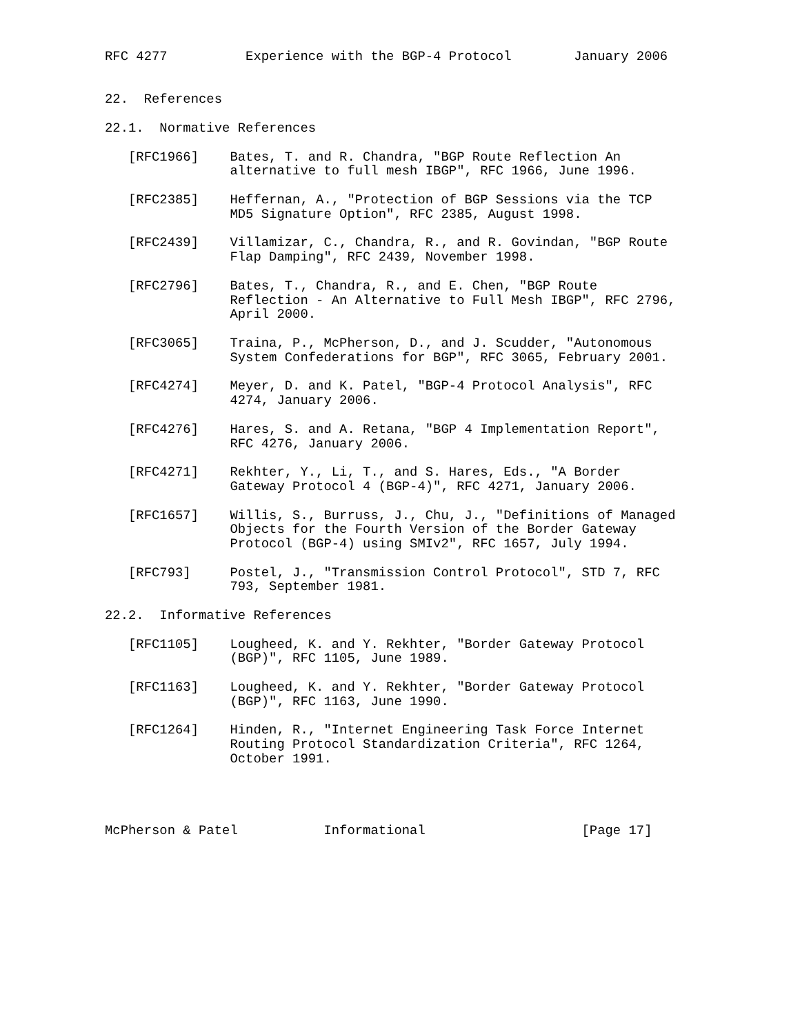RFC 4277          Experience with the BGP-4 Protocol        January 2006


22.  References

22.1.  Normative References

   [RFC1966]    Bates, T. and R. Chandra, "BGP Route Reflection An
                alternative to full mesh IBGP", RFC 1966, June 1996.

   [RFC2385]    Heffernan, A., "Protection of BGP Sessions via the TCP
                MD5 Signature Option", RFC 2385, August 1998.

   [RFC2439]    Villamizar, C., Chandra, R., and R. Govindan, "BGP Route
                Flap Damping", RFC 2439, November 1998.

   [RFC2796]    Bates, T., Chandra, R., and E. Chen, "BGP Route
                Reflection - An Alternative to Full Mesh IBGP", RFC 2796,
                April 2000.

   [RFC3065]    Traina, P., McPherson, D., and J. Scudder, "Autonomous
                System Confederations for BGP", RFC 3065, February 2001.

   [RFC4274]    Meyer, D. and K. Patel, "BGP-4 Protocol Analysis", RFC
                4274, January 2006.

   [RFC4276]    Hares, S. and A. Retana, "BGP 4 Implementation Report",
                RFC 4276, January 2006.

   [RFC4271]    Rekhter, Y., Li, T., and S. Hares, Eds., "A Border
                Gateway Protocol 4 (BGP-4)", RFC 4271, January 2006.

   [RFC1657]    Willis, S., Burruss, J., Chu, J., "Definitions of Managed
                Objects for the Fourth Version of the Border Gateway
                Protocol (BGP-4) using SMIv2", RFC 1657, July 1994.

   [RFC793]     Postel, J., "Transmission Control Protocol", STD 7, RFC
                793, September 1981.

22.2.  Informative References

   [RFC1105]    Lougheed, K. and Y. Rekhter, "Border Gateway Protocol
                (BGP)", RFC 1105, June 1989.

   [RFC1163]    Lougheed, K. and Y. Rekhter, "Border Gateway Protocol
                (BGP)", RFC 1163, June 1990.

   [RFC1264]    Hinden, R., "Internet Engineering Task Force Internet
                Routing Protocol Standardization Criteria", RFC 1264,
                October 1991.




McPherson & Patel           Informational                    [Page 17]